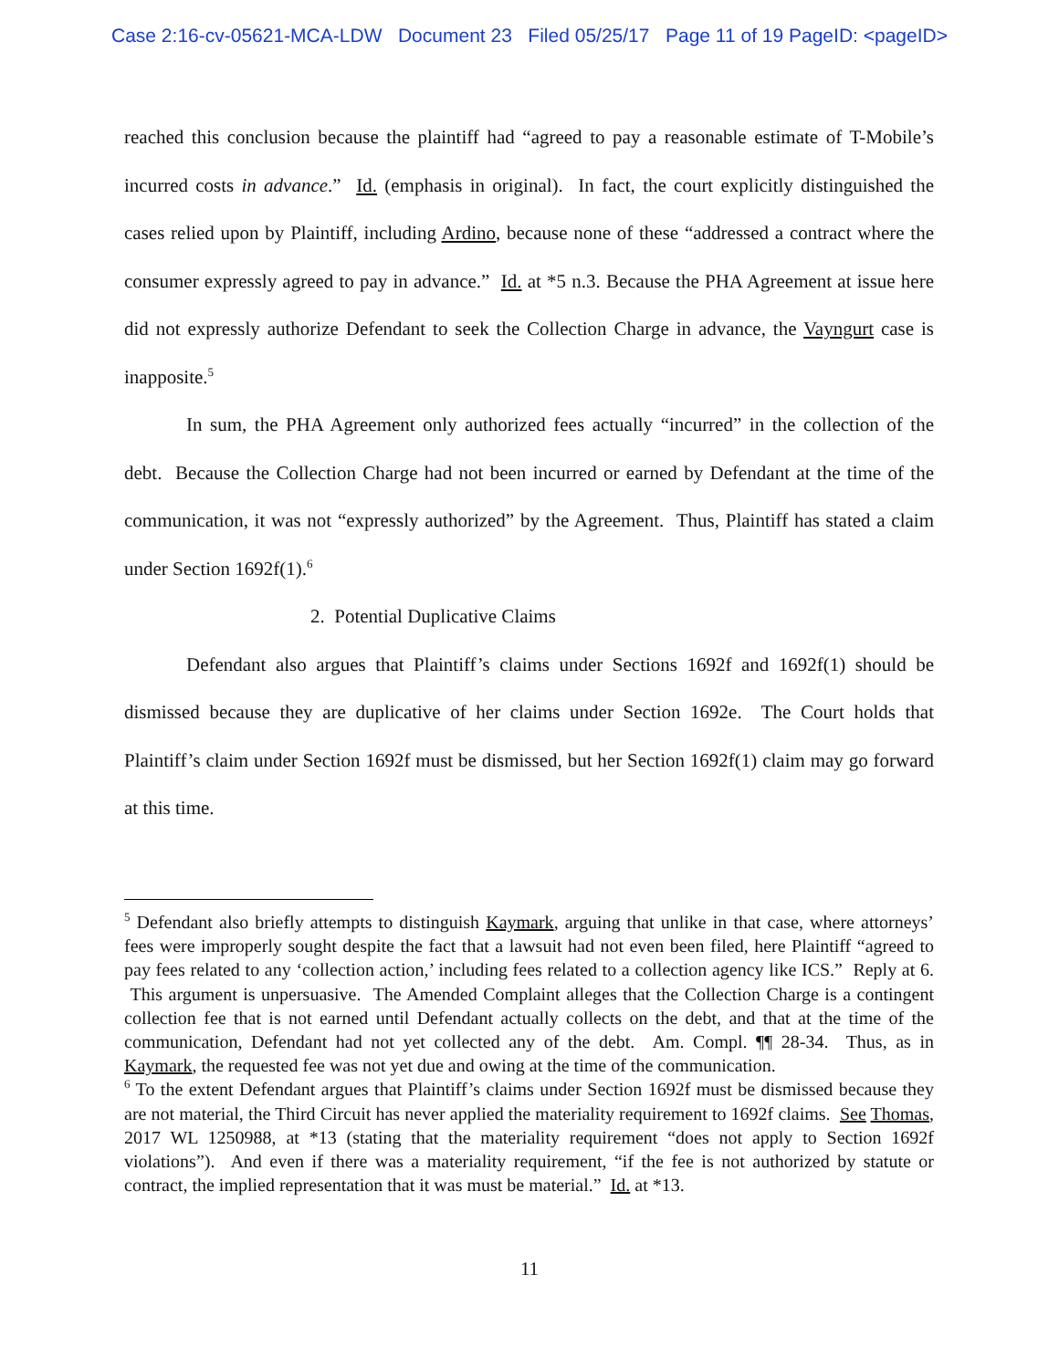Case 2:16-cv-05621-MCA-LDW Document 23 Filed 05/25/17 Page 11 of 19 PageID: <pageID>
reached this conclusion because the plaintiff had “agreed to pay a reasonable estimate of T-Mobile’s incurred costs in advance.” Id. (emphasis in original). In fact, the court explicitly distinguished the cases relied upon by Plaintiff, including Ardino, because none of these “addressed a contract where the consumer expressly agreed to pay in advance.” Id. at *5 n.3. Because the PHA Agreement at issue here did not expressly authorize Defendant to seek the Collection Charge in advance, the Vayngurt case is inapposite.<sup>5</sup>
In sum, the PHA Agreement only authorized fees actually “incurred” in the collection of the debt. Because the Collection Charge had not been incurred or earned by Defendant at the time of the communication, it was not “expressly authorized” by the Agreement. Thus, Plaintiff has stated a claim under Section 1692f(1).<sup>6</sup>
2. Potential Duplicative Claims
Defendant also argues that Plaintiff’s claims under Sections 1692f and 1692f(1) should be dismissed because they are duplicative of her claims under Section 1692e. The Court holds that Plaintiff’s claim under Section 1692f must be dismissed, but her Section 1692f(1) claim may go forward at this time.
<sup>5</sup> Defendant also briefly attempts to distinguish Kaymark, arguing that unlike in that case, where attorneys’ fees were improperly sought despite the fact that a lawsuit had not even been filed, here Plaintiff “agreed to pay fees related to any ‘collection action,’ including fees related to a collection agency like ICS.” Reply at 6. This argument is unpersuasive. The Amended Complaint alleges that the Collection Charge is a contingent collection fee that is not earned until Defendant actually collects on the debt, and that at the time of the communication, Defendant had not yet collected any of the debt. Am. Compl. ¶¶ 28-34. Thus, as in Kaymark, the requested fee was not yet due and owing at the time of the communication.
<sup>6</sup> To the extent Defendant argues that Plaintiff’s claims under Section 1692f must be dismissed because they are not material, the Third Circuit has never applied the materiality requirement to 1692f claims. See Thomas, 2017 WL 1250988, at *13 (stating that the materiality requirement “does not apply to Section 1692f violations”). And even if there was a materiality requirement, “if the fee is not authorized by statute or contract, the implied representation that it was must be material.” Id. at *13.
11